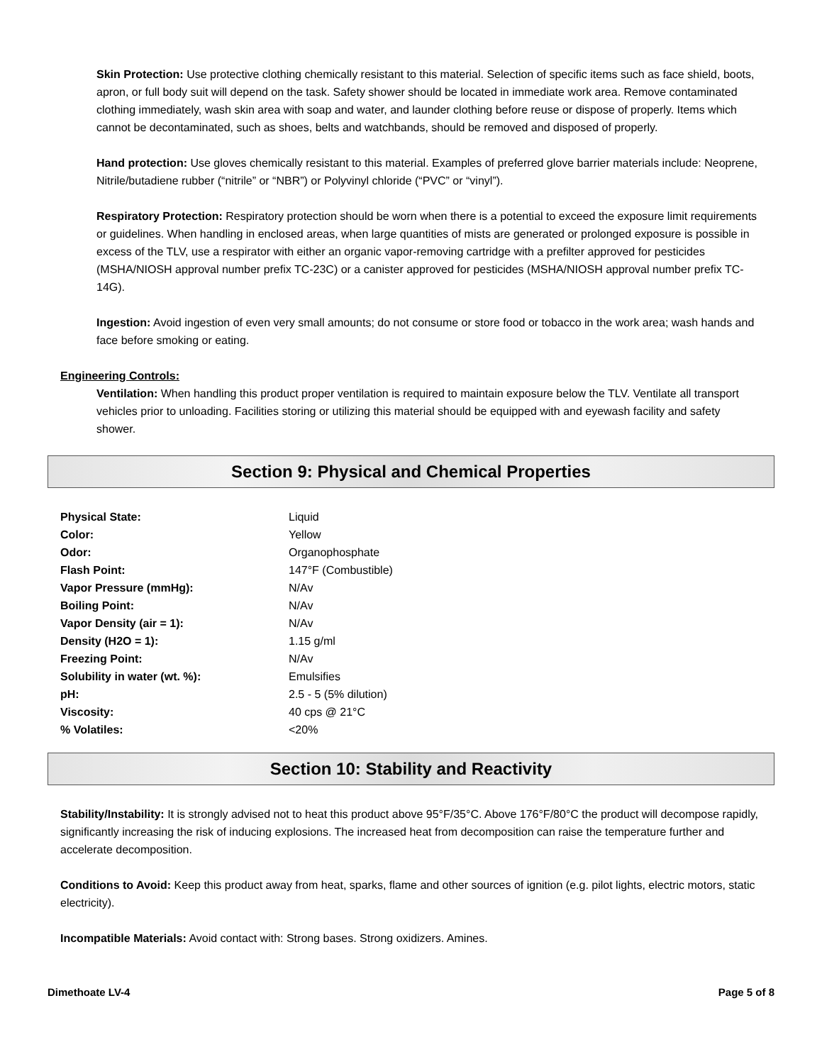Skin Protection: Use protective clothing chemically resistant to this material. Selection of specific items such as face shield, boots, apron, or full body suit will depend on the task. Safety shower should be located in immediate work area. Remove contaminated clothing immediately, wash skin area with soap and water, and launder clothing before reuse or dispose of properly. Items which cannot be decontaminated, such as shoes, belts and watchbands, should be removed and disposed of properly.
Hand protection: Use gloves chemically resistant to this material. Examples of preferred glove barrier materials include: Neoprene, Nitrile/butadiene rubber (“nitrile” or “NBR”) or Polyvinyl chloride (“PVC” or “vinyl”).
Respiratory Protection: Respiratory protection should be worn when there is a potential to exceed the exposure limit requirements or guidelines. When handling in enclosed areas, when large quantities of mists are generated or prolonged exposure is possible in excess of the TLV, use a respirator with either an organic vapor-removing cartridge with a prefilter approved for pesticides (MSHA/NIOSH approval number prefix TC-23C) or a canister approved for pesticides (MSHA/NIOSH approval number prefix TC-14G).
Ingestion: Avoid ingestion of even very small amounts; do not consume or store food or tobacco in the work area; wash hands and face before smoking or eating.
Engineering Controls:
Ventilation: When handling this product proper ventilation is required to maintain exposure below the TLV. Ventilate all transport vehicles prior to unloading. Facilities storing or utilizing this material should be equipped with and eyewash facility and safety shower.
Section 9: Physical and Chemical Properties
| Physical State: | Liquid |
| Color: | Yellow |
| Odor: | Organophosphate |
| Flash Point: | 147°F (Combustible) |
| Vapor Pressure (mmHg): | N/Av |
| Boiling Point: | N/Av |
| Vapor Density (air = 1): | N/Av |
| Density (H2O = 1): | 1.15 g/ml |
| Freezing Point: | N/Av |
| Solubility in water (wt. %): | Emulsifies |
| pH: | 2.5 - 5 (5% dilution) |
| Viscosity: | 40 cps @ 21°C |
| % Volatiles: | <20% |
Section 10: Stability and Reactivity
Stability/Instability: It is strongly advised not to heat this product above 95°F/35°C. Above 176°F/80°C the product will decompose rapidly, significantly increasing the risk of inducing explosions. The increased heat from decomposition can raise the temperature further and accelerate decomposition.
Conditions to Avoid: Keep this product away from heat, sparks, flame and other sources of ignition (e.g. pilot lights, electric motors, static electricity).
Incompatible Materials: Avoid contact with: Strong bases. Strong oxidizers. Amines.
Dimethoate LV-4 Page 5 of 8